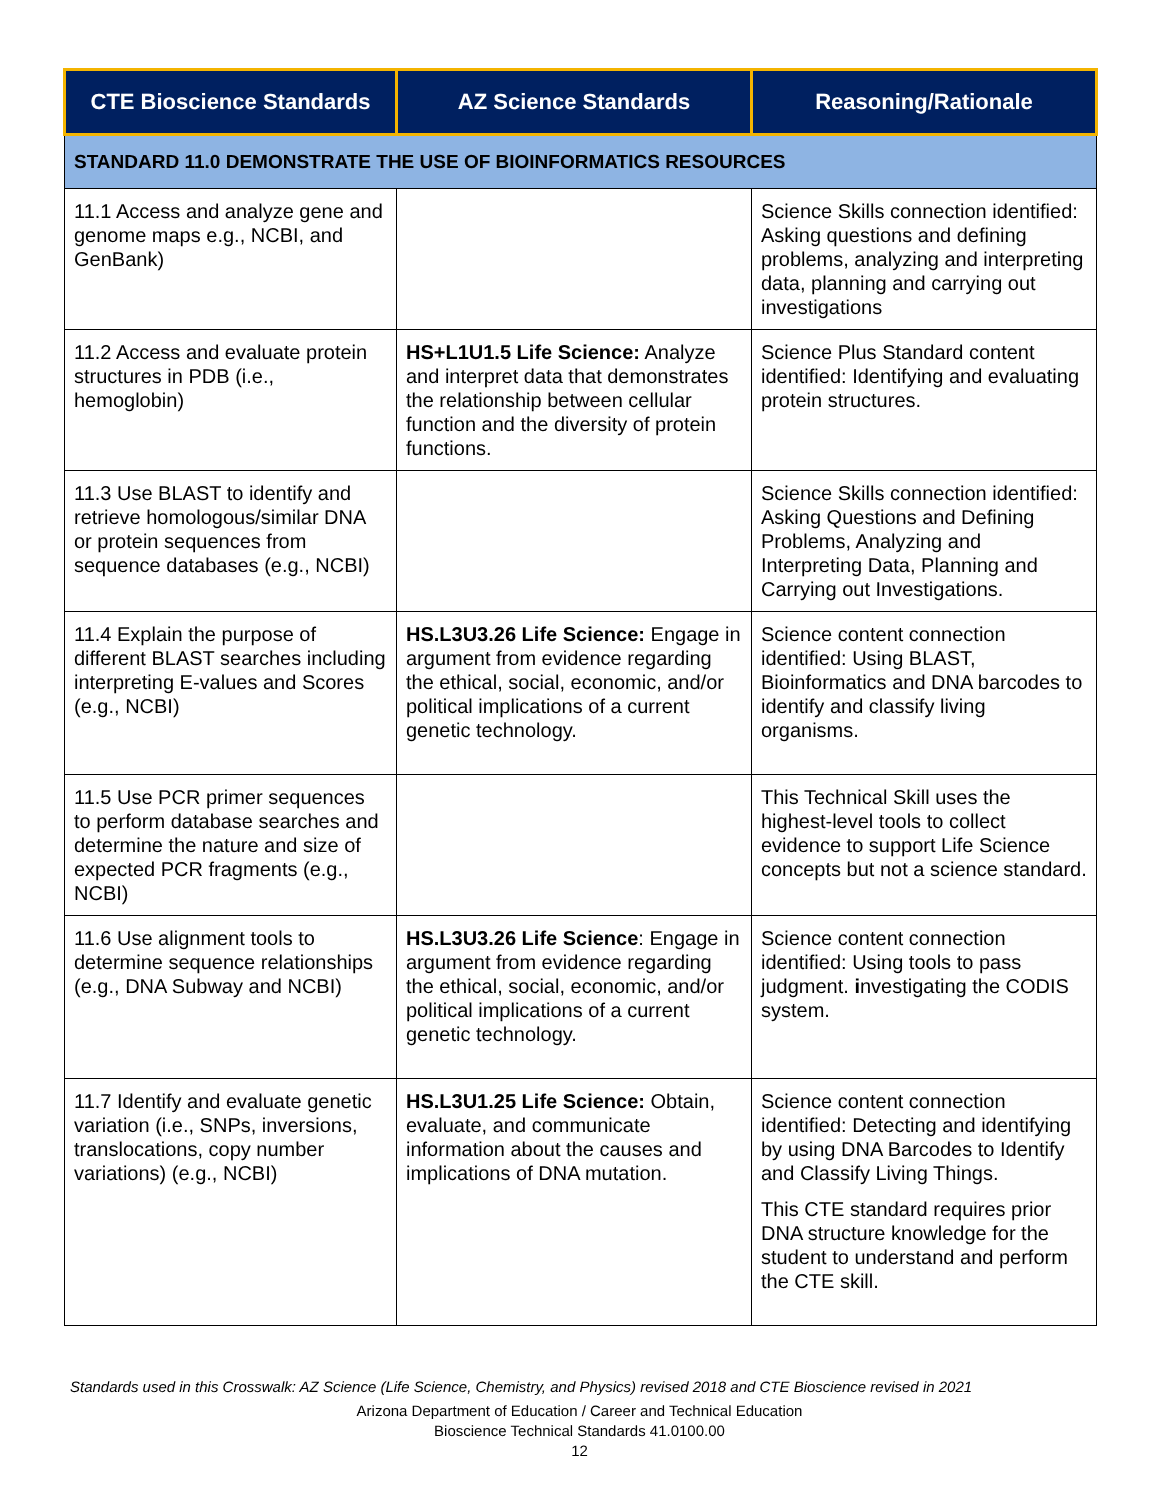| CTE Bioscience Standards | AZ Science Standards | Reasoning/Rationale |
| --- | --- | --- |
| STANDARD 11.0 DEMONSTRATE THE USE OF BIOINFORMATICS RESOURCES | | |
| 11.1 Access and analyze gene and genome maps e.g., NCBI, and GenBank) | | Science Skills connection identified: Asking questions and defining problems, analyzing and interpreting data, planning and carrying out investigations |
| 11.2 Access and evaluate protein structures in PDB (i.e., hemoglobin) | HS+L1U1.5 Life Science: Analyze and interpret data that demonstrates the relationship between cellular function and the diversity of protein functions. | Science Plus Standard content identified: Identifying and evaluating protein structures. |
| 11.3 Use BLAST to identify and retrieve homologous/similar DNA or protein sequences from sequence databases (e.g., NCBI) | | Science Skills connection identified: Asking Questions and Defining Problems, Analyzing and Interpreting Data, Planning and Carrying out Investigations. |
| 11.4 Explain the purpose of different BLAST searches including interpreting E-values and Scores (e.g., NCBI) | HS.L3U3.26 Life Science: Engage in argument from evidence regarding the ethical, social, economic, and/or political implications of a current genetic technology. | Science content connection identified: Using BLAST, Bioinformatics and DNA barcodes to identify and classify living organisms. |
| 11.5 Use PCR primer sequences to perform database searches and determine the nature and size of expected PCR fragments (e.g., NCBI) | | This Technical Skill uses the highest-level tools to collect evidence to support Life Science concepts but not a science standard. |
| 11.6 Use alignment tools to determine sequence relationships (e.g., DNA Subway and NCBI) | HS.L3U3.26 Life Science : Engage in argument from evidence regarding the ethical, social, economic, and/or political implications of a current genetic technology. | Science content connection identified: Using tools to pass judgment. i nvestigating the CODIS system. |
| 11.7 Identify and evaluate genetic variation (i.e., SNPs, inversions, translocations, copy number variations) (e.g., NCBI) | HS.L3U1.25 Life Science: Obtain, evaluate, and communicate information about the causes and implications of DNA mutation. | Science content connection identified: Detecting and identifying by using DNA Barcodes to Identify and Classify Living Things. This CTE standard requires prior DNA structure knowledge for the student to understand and perform the CTE skill. |
Standards used in this Crosswalk: AZ Science (Life Science, Chemistry, and Physics) revised 2018 and CTE Bioscience revised in 2021
Arizona Department of Education / Career and Technical Education
Bioscience Technical Standards 41.0100.00
12